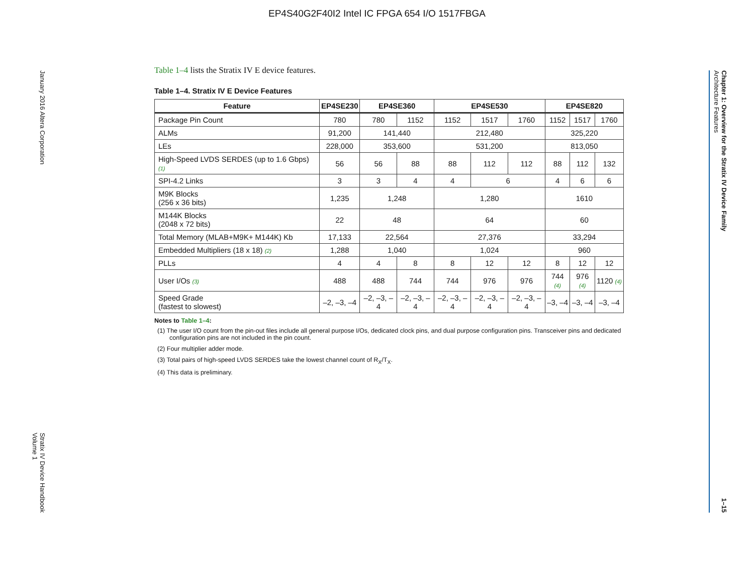EP4S40G2F40I2 Intel IC FPGA 654 I/O 1517FBGA
January 2016 Altera Corporation Stratix IV Device Handbook
Volume 1
Chapter 1: Overview for the Stratix IV Device Family
Architecture Features 1–15
Table 1–4 lists the Stratix IV E device features.
Table 1–4. Stratix IV E Device Features
| Feature | EP4SE230 | EP4SE360 | | EP4SE530 | | | EP4SE820 | | |
| --- | --- | --- | --- | --- | --- | --- | --- | --- | --- |
| Package Pin Count | 780 | 780 | 1152 | 1152 | 1517 | 1760 | 1152 | 1517 | 1760 |
| ALMs | 91,200 | 141,440 | | 212,480 | | | 325,220 | | |
| LEs | 228,000 | 353,600 | | 531,200 | | | 813,050 | | |
| High-Speed LVDS SERDES (up to 1.6 Gbps) (1) | 56 | 56 | 88 | 88 | 112 | 112 | 88 | 112 | 132 |
| SPI-4.2 Links | 3 | 3 | 4 | 4 | 6 | | 4 | 6 | 6 |
| M9K Blocks (256 x 36 bits) | 1,235 | 1,248 | | 1,280 | | | 1610 | | |
| M144K Blocks (2048 x 72 bits) | 22 | 48 | | 64 | | | 60 | | |
| Total Memory (MLAB+M9K+ M144K) Kb | 17,133 | 22,564 | | 27,376 | | | 33,294 | | |
| Embedded Multipliers (18 x 18) (2) | 1,288 | 1,040 | | 1,024 | | | 960 | | |
| PLLs | 4 | 4 | 8 | 8 | 12 | 12 | 8 | 12 | 12 |
| User I/Os (3) | 488 | 488 | 744 | 744 | 976 | 976 | 744 (4) | 976 (4) | 1120 (4) |
| Speed Grade (fastest to slowest) | –2, –3, –4 | –2, –3, –4 | –2, –3, –4 | –2, –3, –4 | –2, –3, –4 | –2, –3, –4 | –3, –4 | –3, –4 | –3, –4 |
Notes to Table 1–4:
(1) The user I/O count from the pin-out files include all general purpose I/Os, dedicated clock pins, and dual purpose configuration pins. Transceiver pins and dedicated configuration pins are not included in the pin count.
(2) Four multiplier adder mode.
(3) Total pairs of high-speed LVDS SERDES take the lowest channel count of R<sub>X</sub>/T<sub>X</sub>.
(4) This data is preliminary.